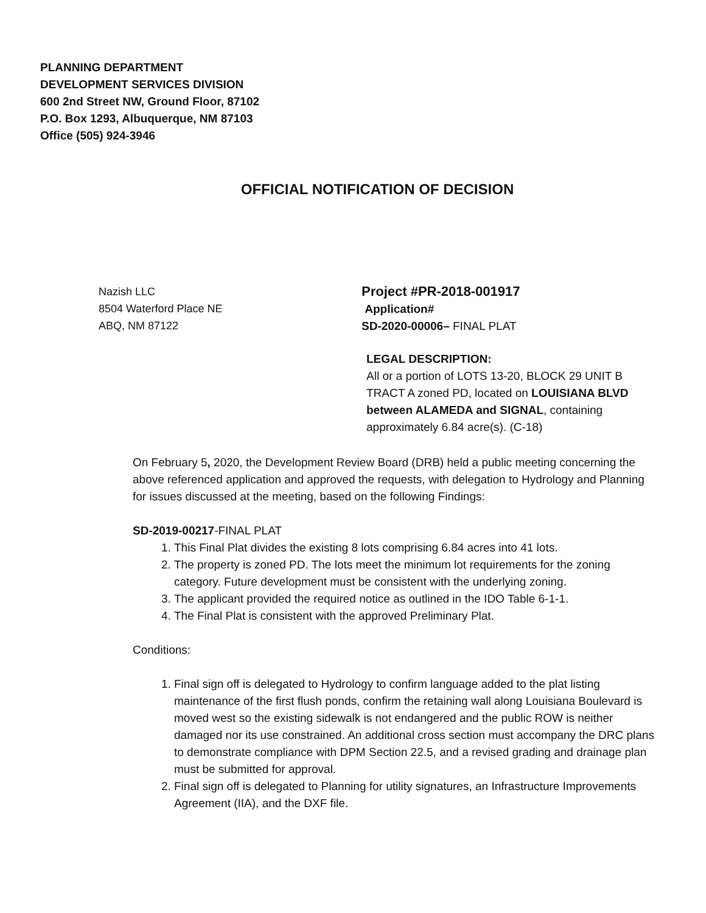PLANNING DEPARTMENT
DEVELOPMENT SERVICES DIVISION
600 2nd Street NW, Ground Floor, 87102
P.O. Box 1293, Albuquerque, NM 87103
Office (505) 924-3946
OFFICIAL NOTIFICATION OF DECISION
Nazish LLC
8504 Waterford Place NE
ABQ, NM 87122
Project #PR-2018-001917
Application#
SD-2020-00006– FINAL PLAT
LEGAL DESCRIPTION:
All or a portion of LOTS 13-20, BLOCK 29 UNIT B TRACT A zoned PD, located on LOUISIANA BLVD between ALAMEDA and SIGNAL, containing approximately 6.84 acre(s). (C-18)
On February 5, 2020, the Development Review Board (DRB) held a public meeting concerning the above referenced application and approved the requests, with delegation to Hydrology and Planning for issues discussed at the meeting, based on the following Findings:
SD-2019-00217-FINAL PLAT
1. This Final Plat divides the existing 8 lots comprising 6.84 acres into 41 lots.
2. The property is zoned PD. The lots meet the minimum lot requirements for the zoning category. Future development must be consistent with the underlying zoning.
3. The applicant provided the required notice as outlined in the IDO Table 6-1-1.
4. The Final Plat is consistent with the approved Preliminary Plat.
Conditions:
1. Final sign off is delegated to Hydrology to confirm language added to the plat listing maintenance of the first flush ponds, confirm the retaining wall along Louisiana Boulevard is moved west so the existing sidewalk is not endangered and the public ROW is neither damaged nor its use constrained. An additional cross section must accompany the DRC plans to demonstrate compliance with DPM Section 22.5, and a revised grading and drainage plan must be submitted for approval.
2. Final sign off is delegated to Planning for utility signatures, an Infrastructure Improvements Agreement (IIA), and the DXF file.